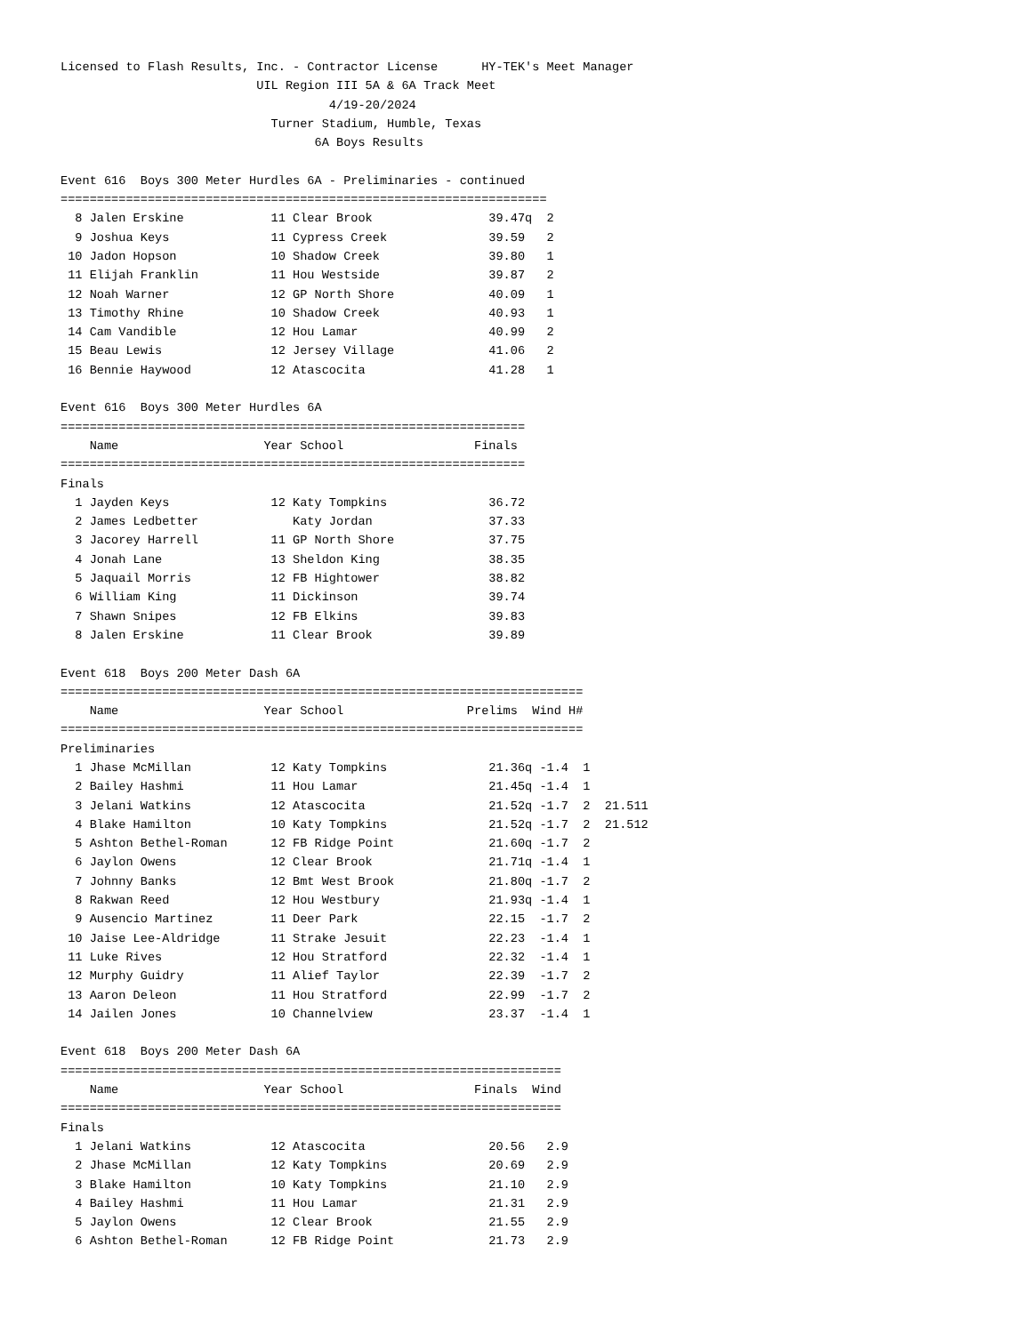Licensed to Flash Results, Inc. - Contractor License      HY-TEK's Meet Manager
                           UIL Region III 5A & 6A Track Meet
                                     4/19-20/2024
                             Turner Stadium, Humble, Texas
                                   6A Boys Results

Event 616  Boys 300 Meter Hurdles 6A - Preliminaries - continued
===================================================================
  8 Jalen Erskine            11 Clear Brook                39.47q  2
  9 Joshua Keys              11 Cypress Creek              39.59   2
 10 Jadon Hopson             10 Shadow Creek               39.80   1
 11 Elijah Franklin          11 Hou Westside               39.87   2
 12 Noah Warner              12 GP North Shore             40.09   1
 13 Timothy Rhine            10 Shadow Creek               40.93   1
 14 Cam Vandible             12 Hou Lamar                  40.99   2
 15 Beau Lewis               12 Jersey Village             41.06   2
 16 Bennie Haywood           12 Atascocita                 41.28   1

Event 616  Boys 300 Meter Hurdles 6A
================================================================
    Name                    Year School                  Finals
================================================================
Finals
  1 Jayden Keys              12 Katy Tompkins              36.72
  2 James Ledbetter             Katy Jordan                37.33
  3 Jacorey Harrell          11 GP North Shore             37.75
  4 Jonah Lane               13 Sheldon King               38.35
  5 Jaquail Morris           12 FB Hightower               38.82
  6 William King             11 Dickinson                  39.74
  7 Shawn Snipes             12 FB Elkins                  39.83
  8 Jalen Erskine            11 Clear Brook                39.89

Event 618  Boys 200 Meter Dash 6A
========================================================================
    Name                    Year School                 Prelims  Wind H#
========================================================================
Preliminaries
  1 Jhase McMillan           12 Katy Tompkins              21.36q -1.4  1
  2 Bailey Hashmi            11 Hou Lamar                  21.45q -1.4  1
  3 Jelani Watkins           12 Atascocita                 21.52q -1.7  2  21.511
  4 Blake Hamilton           10 Katy Tompkins              21.52q -1.7  2  21.512
  5 Ashton Bethel-Roman      12 FB Ridge Point             21.60q -1.7  2
  6 Jaylon Owens             12 Clear Brook                21.71q -1.4  1
  7 Johnny Banks             12 Bmt West Brook             21.80q -1.7  2
  8 Rakwan Reed              12 Hou Westbury               21.93q -1.4  1
  9 Ausencio Martinez        11 Deer Park                  22.15  -1.7  2
 10 Jaise Lee-Aldridge       11 Strake Jesuit              22.23  -1.4  1
 11 Luke Rives               12 Hou Stratford              22.32  -1.4  1
 12 Murphy Guidry            11 Alief Taylor               22.39  -1.7  2
 13 Aaron Deleon             11 Hou Stratford              22.99  -1.7  2
 14 Jailen Jones             10 Channelview                23.37  -1.4  1

Event 618  Boys 200 Meter Dash 6A
=====================================================================
    Name                    Year School                  Finals  Wind
=====================================================================
Finals
  1 Jelani Watkins           12 Atascocita                 20.56   2.9
  2 Jhase McMillan           12 Katy Tompkins              20.69   2.9
  3 Blake Hamilton           10 Katy Tompkins              21.10   2.9
  4 Bailey Hashmi            11 Hou Lamar                  21.31   2.9
  5 Jaylon Owens             12 Clear Brook                21.55   2.9
  6 Ashton Bethel-Roman      12 FB Ridge Point             21.73   2.9